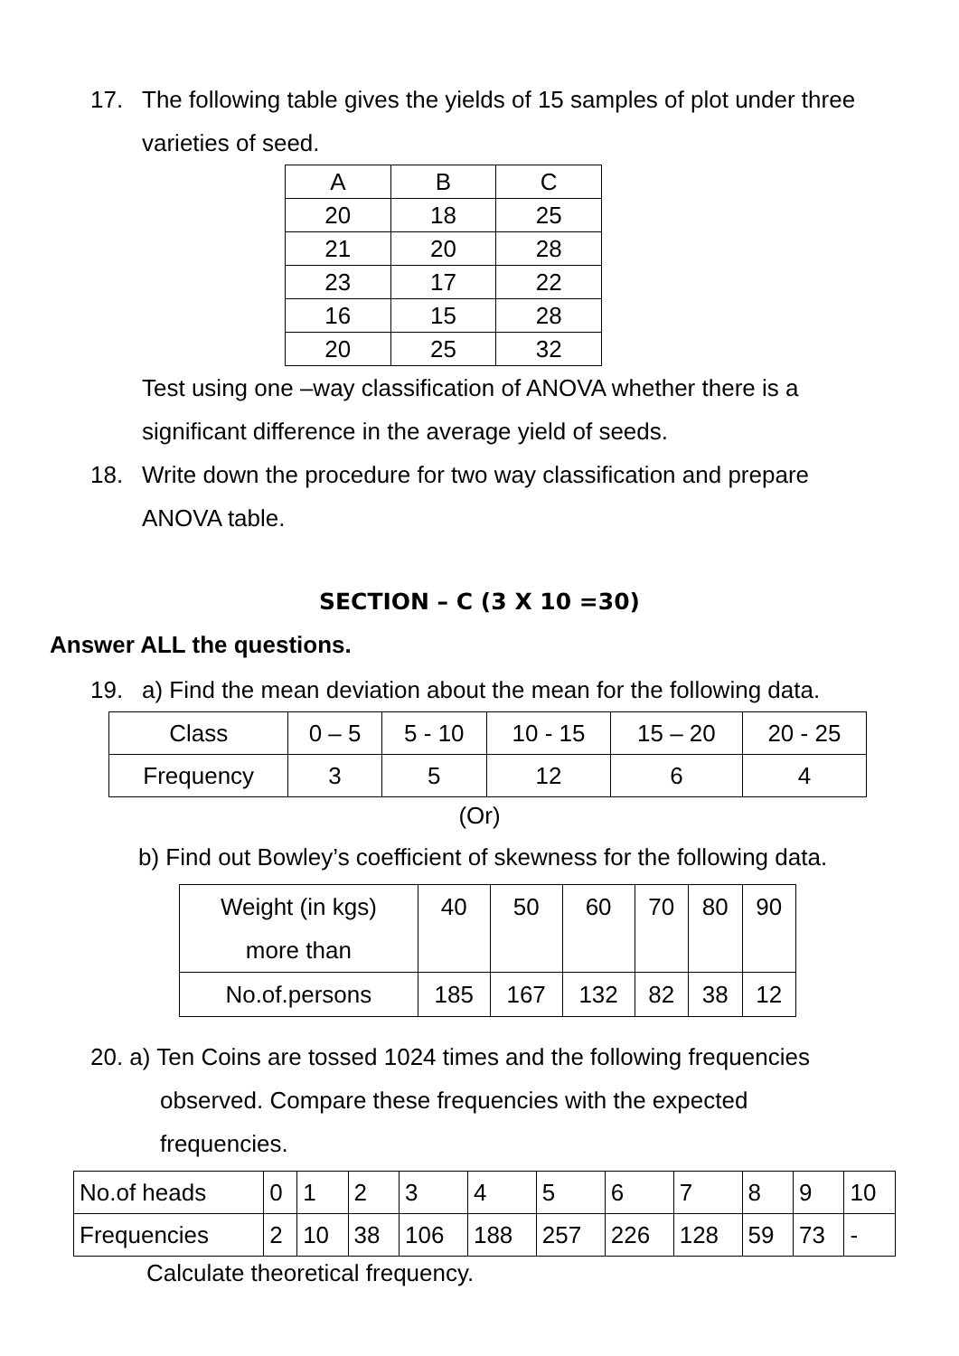17. The following table gives the yields of 15 samples of plot under three
varieties of seed.
| A | B | C |
| 20 | 18 | 25 |
| 21 | 20 | 28 |
| 23 | 17 | 22 |
| 16 | 15 | 28 |
| 20 | 25 | 32 |
Test using one –way classification of ANOVA whether there is a
significant difference in the average yield of seeds.
18. Write down the procedure for two way classification and prepare
ANOVA table.
SECTION – C (3 X 10 =30)
Answer ALL the questions.
19. a) Find the mean deviation about the mean for the following data.
| Class | 0 – 5 | 5 - 10 | 10 - 15 | 15 – 20 | 20 - 25 |
| Frequency | 3 | 5 | 12 | 6 | 4 |
(Or)
b) Find out Bowley’s coefficient of skewness for the following data.
| Weight (in kgs) more than | 40 | 50 | 60 | 70 | 80 | 90 |
| No.of.persons | 185 | 167 | 132 | 82 | 38 | 12 |
20. a) Ten Coins are tossed 1024 times and the following frequencies
observed. Compare these frequencies with the expected
frequencies.
| No.of heads | 0 | 1 | 2 | 3 | 4 | 5 | 6 | 7 | 8 | 9 | 10 |
| Frequencies | 2 | 10 | 38 | 106 | 188 | 257 | 226 | 128 | 59 | 73 | - |
Calculate theoretical frequency.